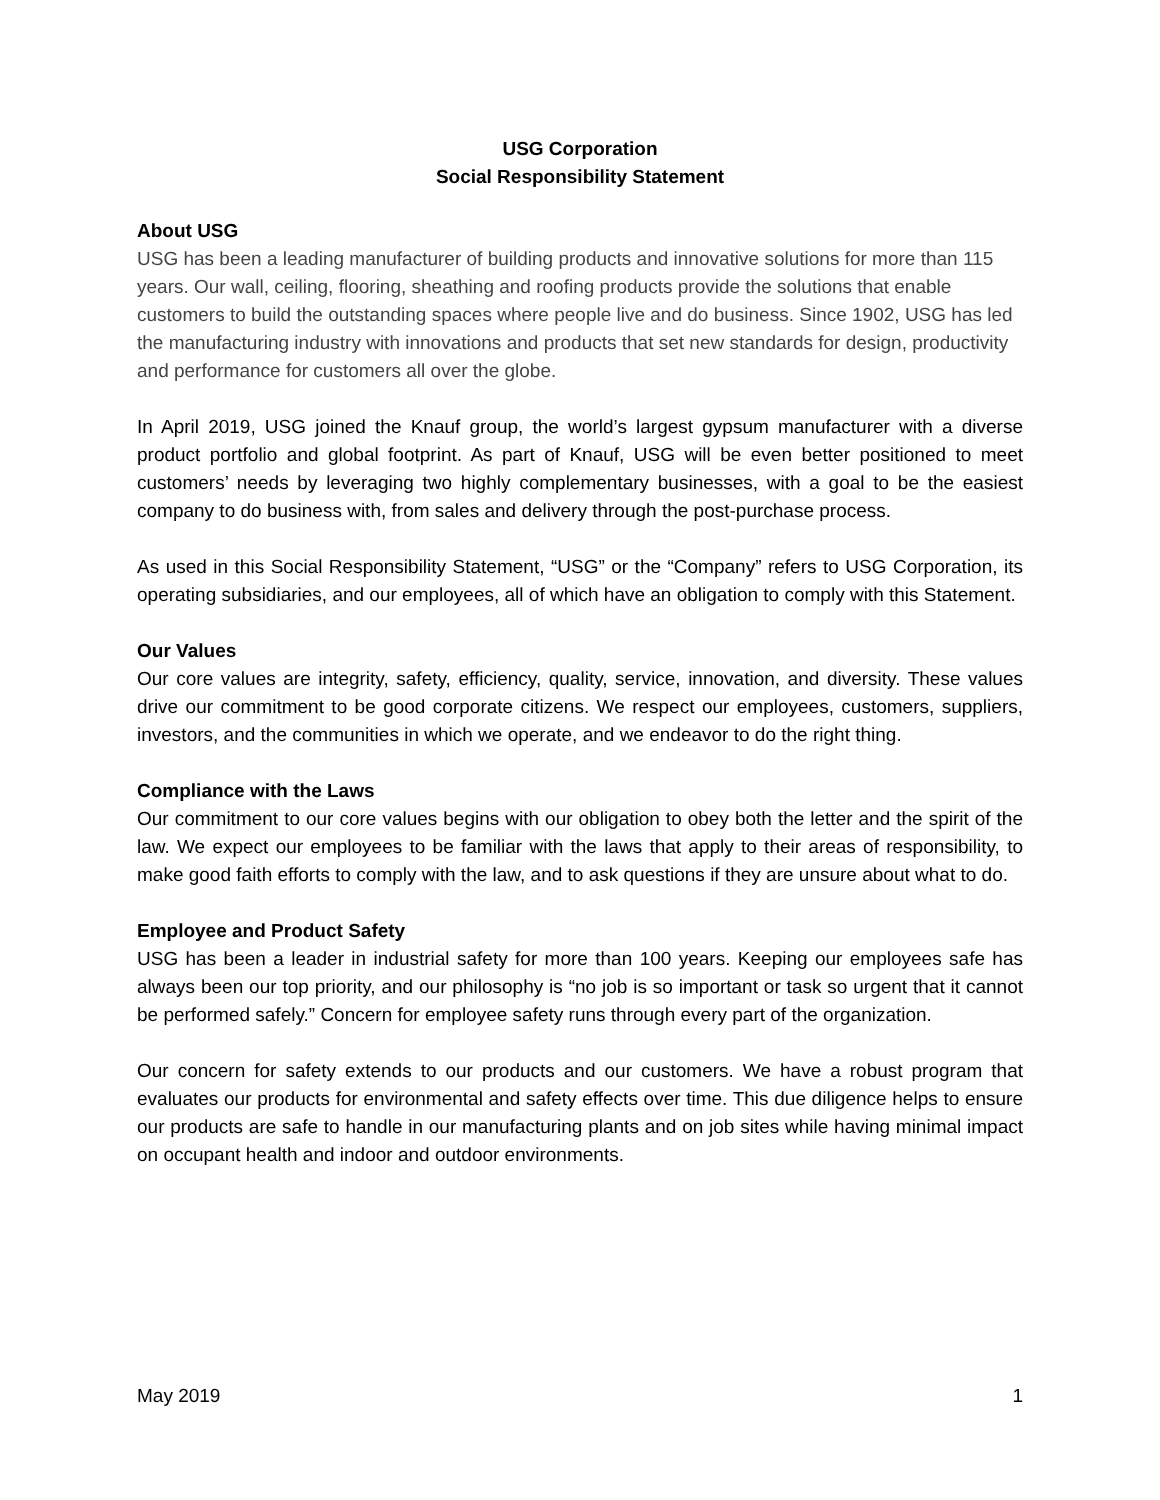USG Corporation
Social Responsibility Statement
About USG
USG has been a leading manufacturer of building products and innovative solutions for more than 115 years. Our wall, ceiling, flooring, sheathing and roofing products provide the solutions that enable customers to build the outstanding spaces where people live and do business. Since 1902, USG has led the manufacturing industry with innovations and products that set new standards for design, productivity and performance for customers all over the globe.
In April 2019, USG joined the Knauf group, the world’s largest gypsum manufacturer with a diverse product portfolio and global footprint. As part of Knauf, USG will be even better positioned to meet customers’ needs by leveraging two highly complementary businesses, with a goal to be the easiest company to do business with, from sales and delivery through the post-purchase process.
As used in this Social Responsibility Statement, “USG” or the “Company” refers to USG Corporation, its operating subsidiaries, and our employees, all of which have an obligation to comply with this Statement.
Our Values
Our core values are integrity, safety, efficiency, quality, service, innovation, and diversity. These values drive our commitment to be good corporate citizens. We respect our employees, customers, suppliers, investors, and the communities in which we operate, and we endeavor to do the right thing.
Compliance with the Laws
Our commitment to our core values begins with our obligation to obey both the letter and the spirit of the law. We expect our employees to be familiar with the laws that apply to their areas of responsibility, to make good faith efforts to comply with the law, and to ask questions if they are unsure about what to do.
Employee and Product Safety
USG has been a leader in industrial safety for more than 100 years. Keeping our employees safe has always been our top priority, and our philosophy is “no job is so important or task so urgent that it cannot be performed safely.” Concern for employee safety runs through every part of the organization.
Our concern for safety extends to our products and our customers. We have a robust program that evaluates our products for environmental and safety effects over time. This due diligence helps to ensure our products are safe to handle in our manufacturing plants and on job sites while having minimal impact on occupant health and indoor and outdoor environments.
May 2019 1